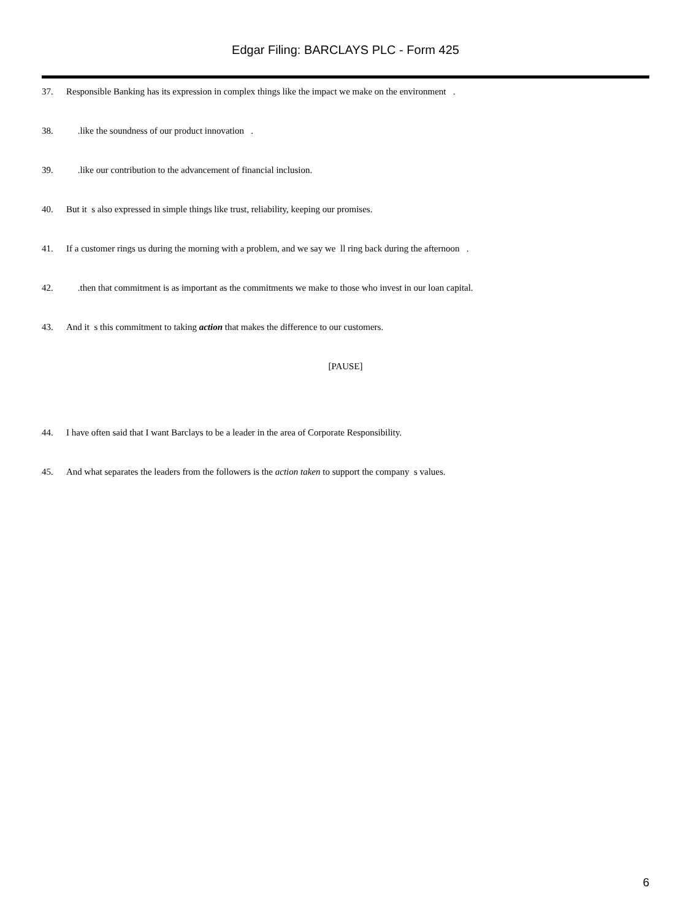Edgar Filing: BARCLAYS PLC - Form 425
37. Responsible Banking has its expression in complex things like the impact we make on the environment .
38. .like the soundness of our product innovation .
39. .like our contribution to the advancement of financial inclusion.
40. But it s also expressed in simple things like trust, reliability, keeping our promises.
41. If a customer rings us during the morning with a problem, and we say we ll ring back during the afternoon .
42. .then that commitment is as important as the commitments we make to those who invest in our loan capital.
43. And it s this commitment to taking action that makes the difference to our customers.
[PAUSE]
44. I have often said that I want Barclays to be a leader in the area of Corporate Responsibility.
45. And what separates the leaders from the followers is the action taken to support the company s values.
6